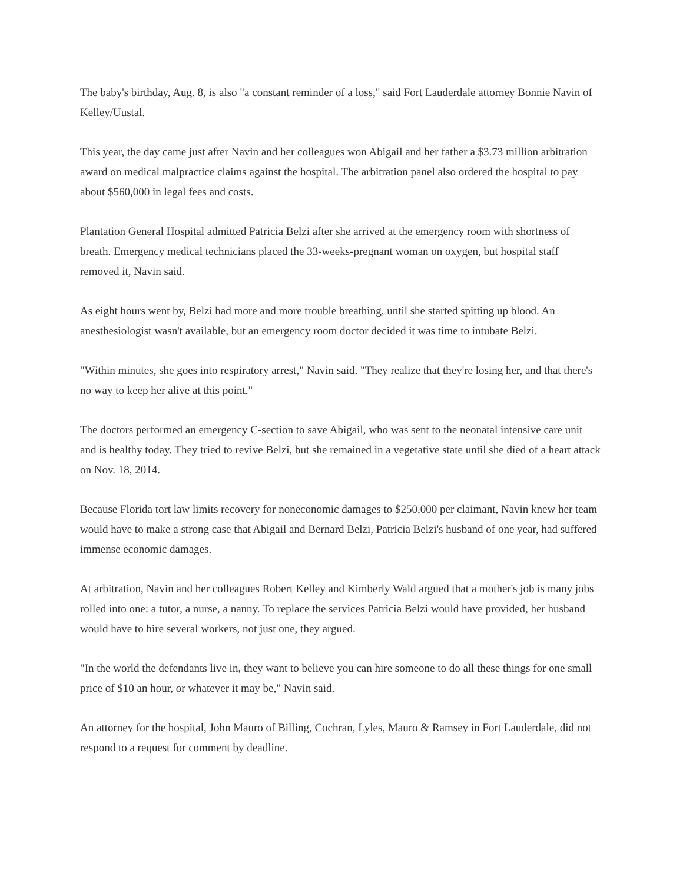The baby's birthday, Aug. 8, is also "a constant reminder of a loss," said Fort Lauderdale attorney Bonnie Navin of Kelley/Uustal.
This year, the day came just after Navin and her colleagues won Abigail and her father a $3.73 million arbitration award on medical malpractice claims against the hospital. The arbitration panel also ordered the hospital to pay about $560,000 in legal fees and costs.
Plantation General Hospital admitted Patricia Belzi after she arrived at the emergency room with shortness of breath. Emergency medical technicians placed the 33-weeks-pregnant woman on oxygen, but hospital staff removed it, Navin said.
As eight hours went by, Belzi had more and more trouble breathing, until she started spitting up blood. An anesthesiologist wasn't available, but an emergency room doctor decided it was time to intubate Belzi.
"Within minutes, she goes into respiratory arrest," Navin said. "They realize that they're losing her, and that there's no way to keep her alive at this point."
The doctors performed an emergency C-section to save Abigail, who was sent to the neonatal intensive care unit and is healthy today. They tried to revive Belzi, but she remained in a vegetative state until she died of a heart attack on Nov. 18, 2014.
Because Florida tort law limits recovery for noneconomic damages to $250,000 per claimant, Navin knew her team would have to make a strong case that Abigail and Bernard Belzi, Patricia Belzi's husband of one year, had suffered immense economic damages.
At arbitration, Navin and her colleagues Robert Kelley and Kimberly Wald argued that a mother's job is many jobs rolled into one: a tutor, a nurse, a nanny. To replace the services Patricia Belzi would have provided, her husband would have to hire several workers, not just one, they argued.
"In the world the defendants live in, they want to believe you can hire someone to do all these things for one small price of $10 an hour, or whatever it may be," Navin said.
An attorney for the hospital, John Mauro of Billing, Cochran, Lyles, Mauro & Ramsey in Fort Lauderdale, did not respond to a request for comment by deadline.